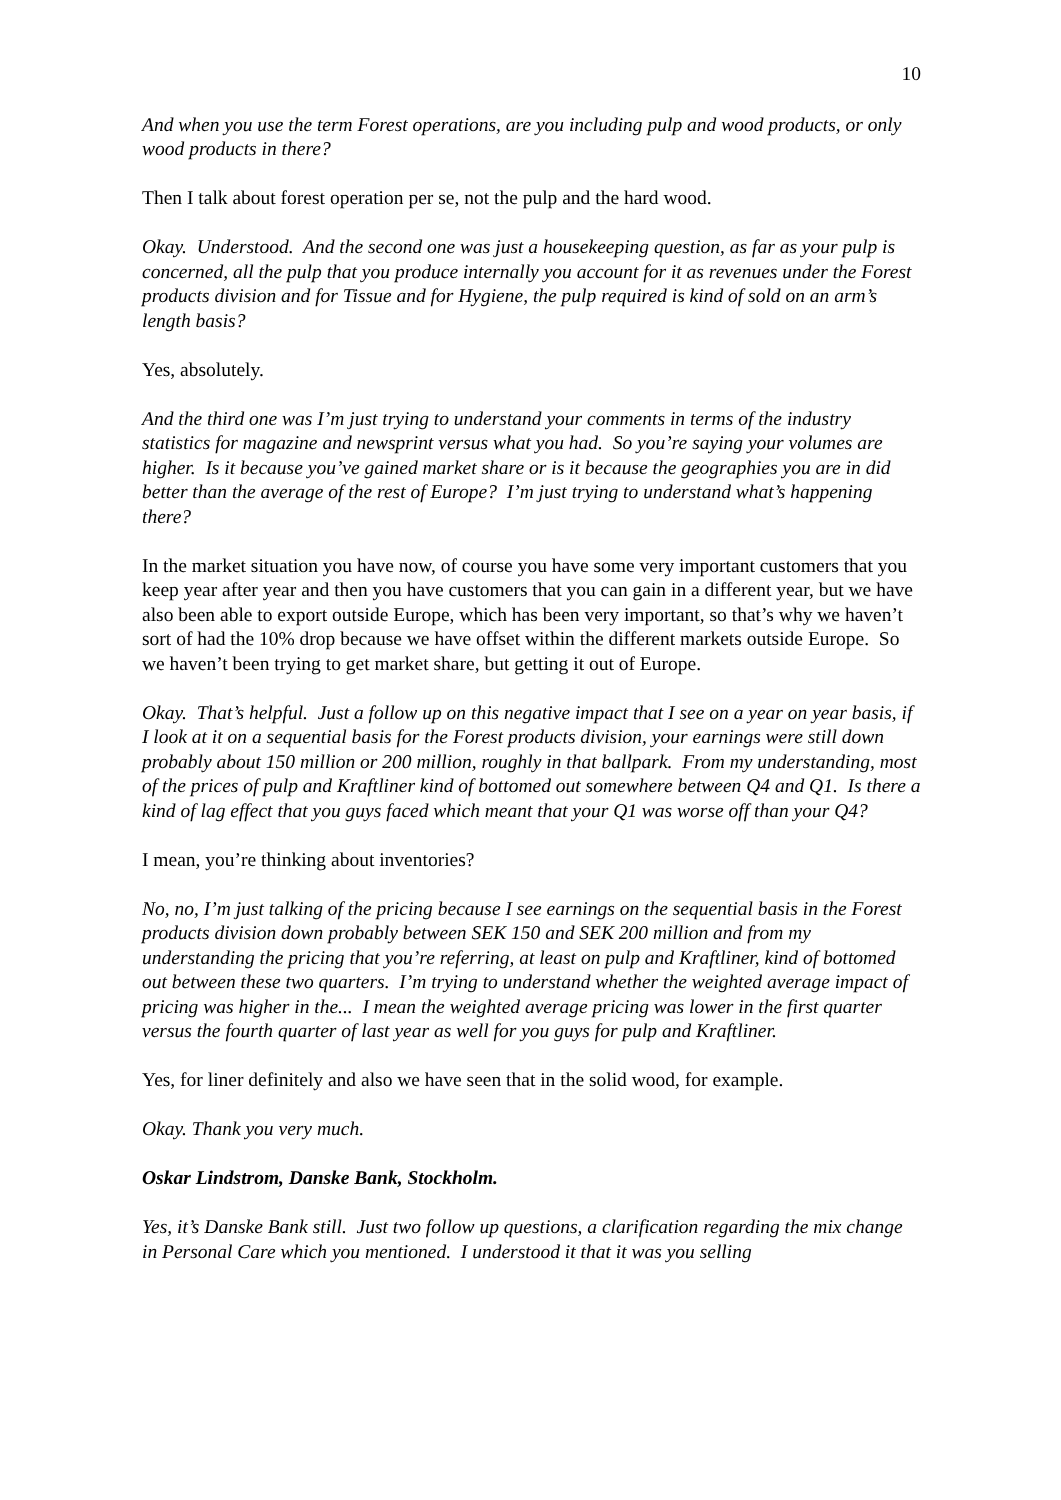10
And when you use the term Forest operations, are you including pulp and wood products, or only wood products in there?
Then I talk about forest operation per se, not the pulp and the hard wood.
Okay. Understood. And the second one was just a housekeeping question, as far as your pulp is concerned, all the pulp that you produce internally you account for it as revenues under the Forest products division and for Tissue and for Hygiene, the pulp required is kind of sold on an arm’s length basis?
Yes, absolutely.
And the third one was I’m just trying to understand your comments in terms of the industry statistics for magazine and newsprint versus what you had. So you’re saying your volumes are higher. Is it because you’ve gained market share or is it because the geographies you are in did better than the average of the rest of Europe? I’m just trying to understand what’s happening there?
In the market situation you have now, of course you have some very important customers that you keep year after year and then you have customers that you can gain in a different year, but we have also been able to export outside Europe, which has been very important, so that’s why we haven’t sort of had the 10% drop because we have offset within the different markets outside Europe. So we haven’t been trying to get market share, but getting it out of Europe.
Okay. That’s helpful. Just a follow up on this negative impact that I see on a year on year basis, if I look at it on a sequential basis for the Forest products division, your earnings were still down probably about 150 million or 200 million, roughly in that ballpark. From my understanding, most of the prices of pulp and Kraftliner kind of bottomed out somewhere between Q4 and Q1. Is there a kind of lag effect that you guys faced which meant that your Q1 was worse off than your Q4?
I mean, you’re thinking about inventories?
No, no, I’m just talking of the pricing because I see earnings on the sequential basis in the Forest products division down probably between SEK 150 and SEK 200 million and from my understanding the pricing that you’re referring, at least on pulp and Kraftliner, kind of bottomed out between these two quarters. I’m trying to understand whether the weighted average impact of pricing was higher in the... I mean the weighted average pricing was lower in the first quarter versus the fourth quarter of last year as well for you guys for pulp and Kraftliner.
Yes, for liner definitely and also we have seen that in the solid wood, for example.
Okay. Thank you very much.
Oskar Lindstrom, Danske Bank, Stockholm.
Yes, it’s Danske Bank still. Just two follow up questions, a clarification regarding the mix change in Personal Care which you mentioned. I understood it that it was you selling